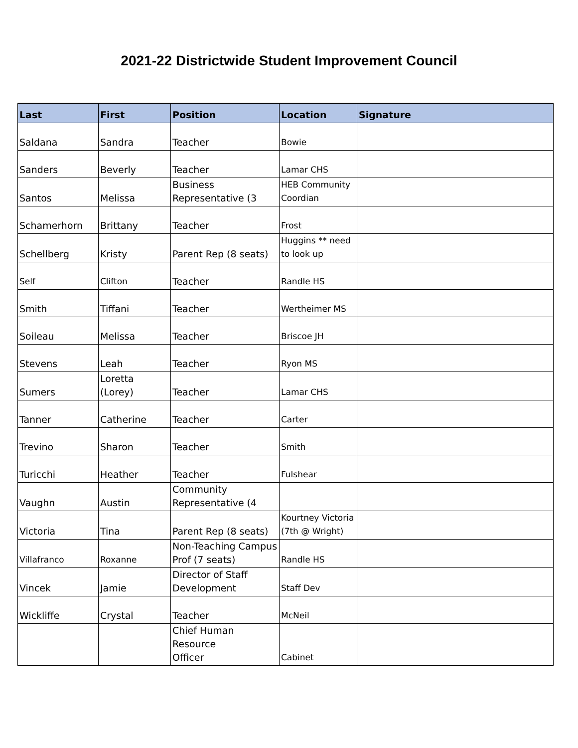2021-22 Districtwide Student Improvement Council
| Last | First | Position | Location | Signature |
| --- | --- | --- | --- | --- |
| Saldana | Sandra | Teacher | Bowie | |
| Sanders | Beverly | Teacher | Lamar CHS | |
| Santos | Melissa | Business Representative (3 | HEB Community Coordian | |
| Schamerhorn | Brittany | Teacher | Frost | |
| Schellberg | Kristy | Parent Rep (8 seats) | Huggins ** need to look up | |
| Self | Clifton | Teacher | Randle HS | |
| Smith | Tiffani | Teacher | Wertheimer MS | |
| Soileau | Melissa | Teacher | Briscoe JH | |
| Stevens | Leah | Teacher | Ryon MS | |
| Sumers | Loretta (Lorey) | Teacher | Lamar CHS | |
| Tanner | Catherine | Teacher | Carter | |
| Trevino | Sharon | Teacher | Smith | |
| Turicchi | Heather | Teacher | Fulshear | |
| Vaughn | Austin | Community Representative (4 | | |
| Victoria | Tina | Parent Rep (8 seats) | Kourtney Victoria (7th @ Wright) | |
| Villafranco | Roxanne | Non-Teaching Campus Prof (7 seats) | Randle HS | |
| Vincek | Jamie | Director of Staff Development | Staff Dev | |
| Wickliffe | Crystal | Teacher | McNeil | |
| | | Chief Human Resource Officer | Cabinet | |